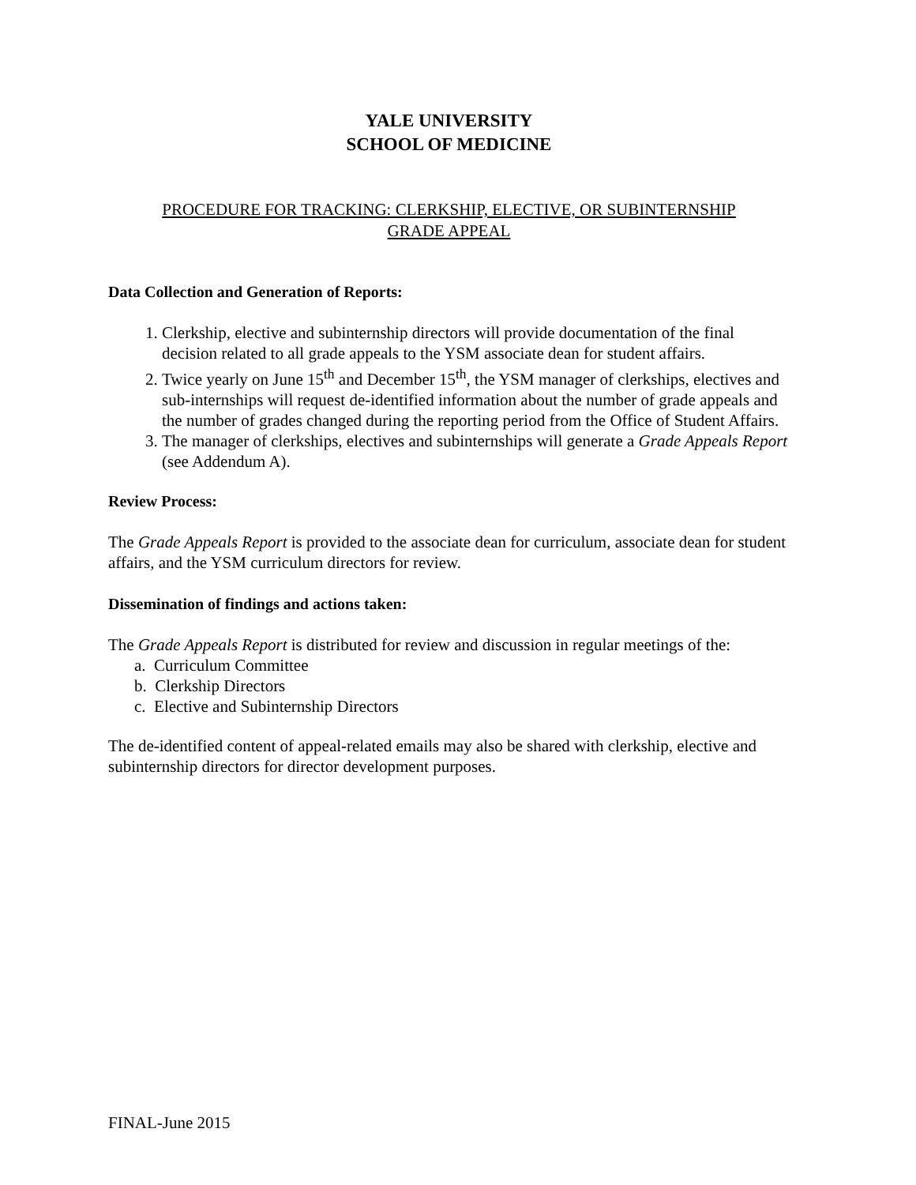YALE UNIVERSITY
SCHOOL OF MEDICINE
PROCEDURE FOR TRACKING: CLERKSHIP, ELECTIVE, OR SUBINTERNSHIP
GRADE APPEAL
Data Collection and Generation of Reports:
1. Clerkship, elective and subinternship directors will provide documentation of the final decision related to all grade appeals to the YSM associate dean for student affairs.
2. Twice yearly on June 15<sup>th</sup> and December 15<sup>th</sup>, the YSM manager of clerkships, electives and sub-internships will request de-identified information about the number of grade appeals and the number of grades changed during the reporting period from the Office of Student Affairs.
3. The manager of clerkships, electives and subinternships will generate a Grade Appeals Report (see Addendum A).
Review Process:
The Grade Appeals Report is provided to the associate dean for curriculum, associate dean for student affairs, and the YSM curriculum directors for review.
Dissemination of findings and actions taken:
The Grade Appeals Report is distributed for review and discussion in regular meetings of the:
a. Curriculum Committee
b. Clerkship Directors
c. Elective and Subinternship Directors
The de-identified content of appeal-related emails may also be shared with clerkship, elective and subinternship directors for director development purposes.
FINAL-June 2015